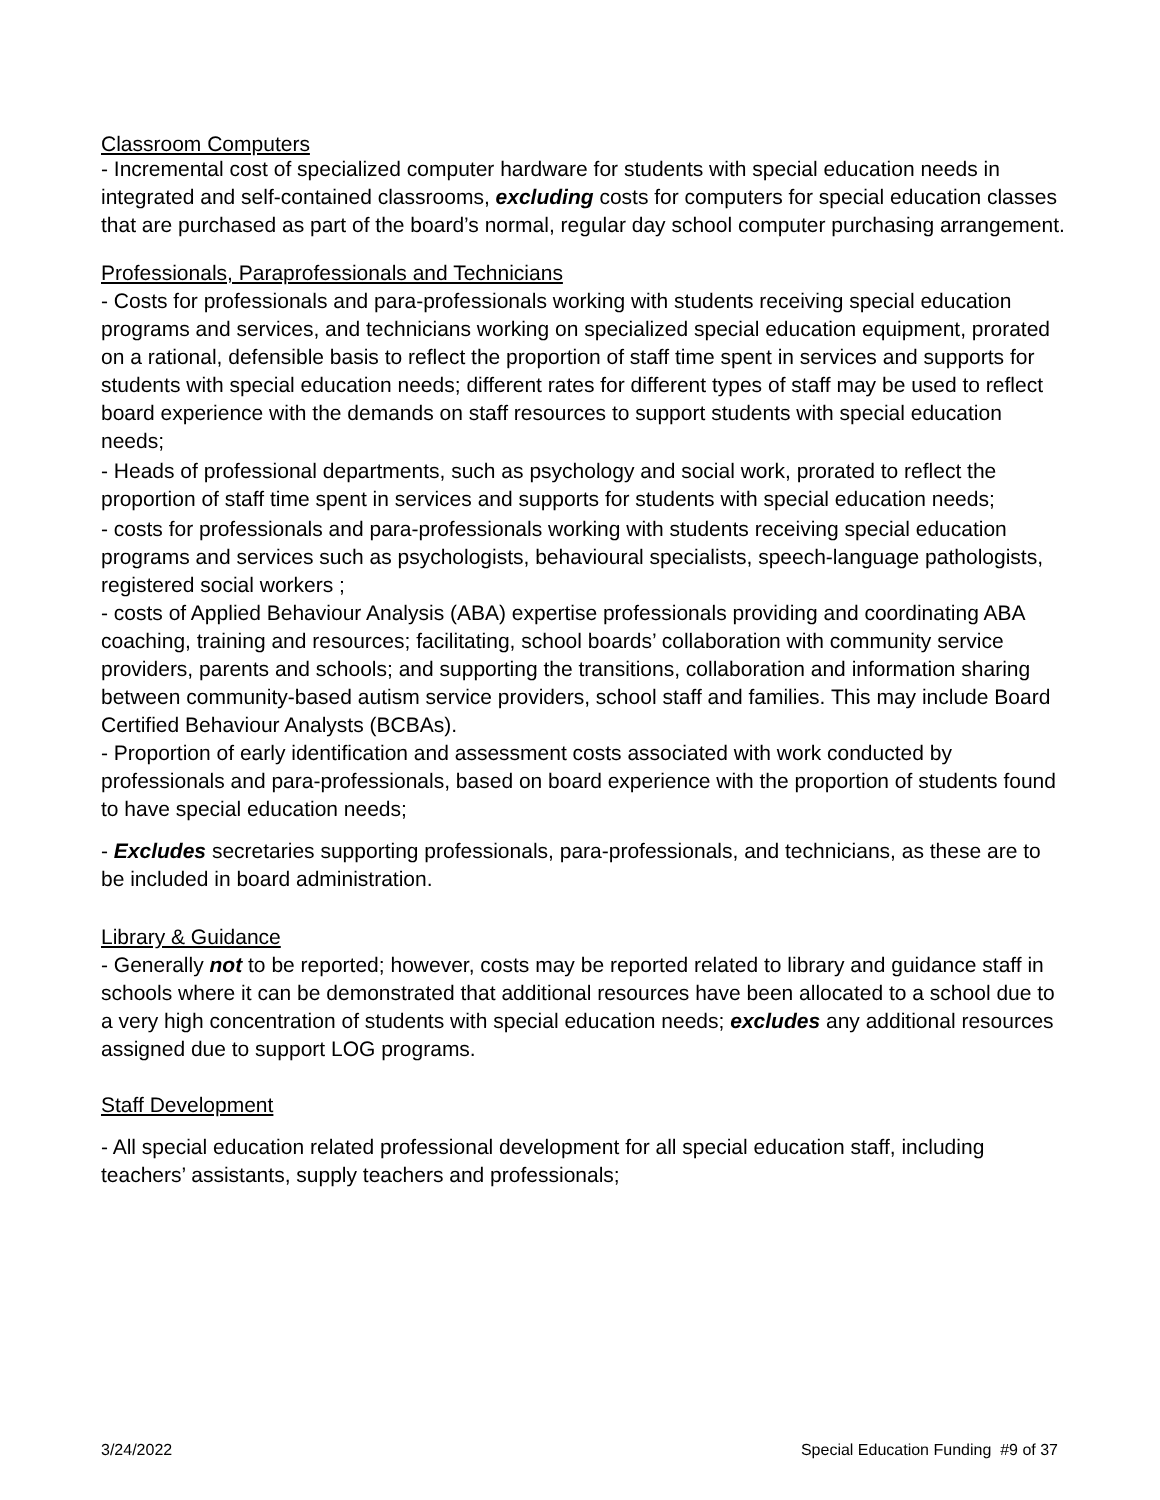Classroom Computers
- Incremental cost of specialized computer hardware for students with special education needs in integrated and self-contained classrooms, excluding costs for computers for special education classes that are purchased as part of the board’s normal, regular day school computer purchasing arrangement.
Professionals, Paraprofessionals and Technicians
- Costs for professionals and para-professionals working with students receiving special education programs and services, and technicians working on specialized special education equipment, prorated on a rational, defensible basis to reflect the proportion of staff time spent in services and supports for students with special education needs; different rates for different types of staff may be used to reflect board experience with the demands on staff resources to support students with special education needs;
- Heads of professional departments, such as psychology and social work, prorated to reflect the proportion of staff time spent in services and supports for students with special education needs;
- costs for professionals and para-professionals working with students receiving special education programs and services such as psychologists, behavioural specialists, speech-language pathologists, registered social workers ;
- costs of Applied Behaviour Analysis (ABA) expertise professionals providing and coordinating ABA coaching, training and resources; facilitating, school boards’ collaboration with community service providers, parents and schools; and supporting the transitions, collaboration and information sharing between community-based autism service providers, school staff and families. This may include Board Certified Behaviour Analysts (BCBAs).
- Proportion of early identification and assessment costs associated with work conducted by professionals and para-professionals, based on board experience with the proportion of students found to have special education needs;
- Excludes secretaries supporting professionals, para-professionals, and technicians, as these are to be included in board administration.
Library & Guidance
- Generally not to be reported; however, costs may be reported related to library and guidance staff in schools where it can be demonstrated that additional resources have been allocated to a school due to a very high concentration of students with special education needs; excludes any additional resources assigned due to support LOG programs.
Staff Development
- All special education related professional development for all special education staff, including teachers’ assistants, supply teachers and professionals;
3/24/2022 Special Education Funding #9 of 37